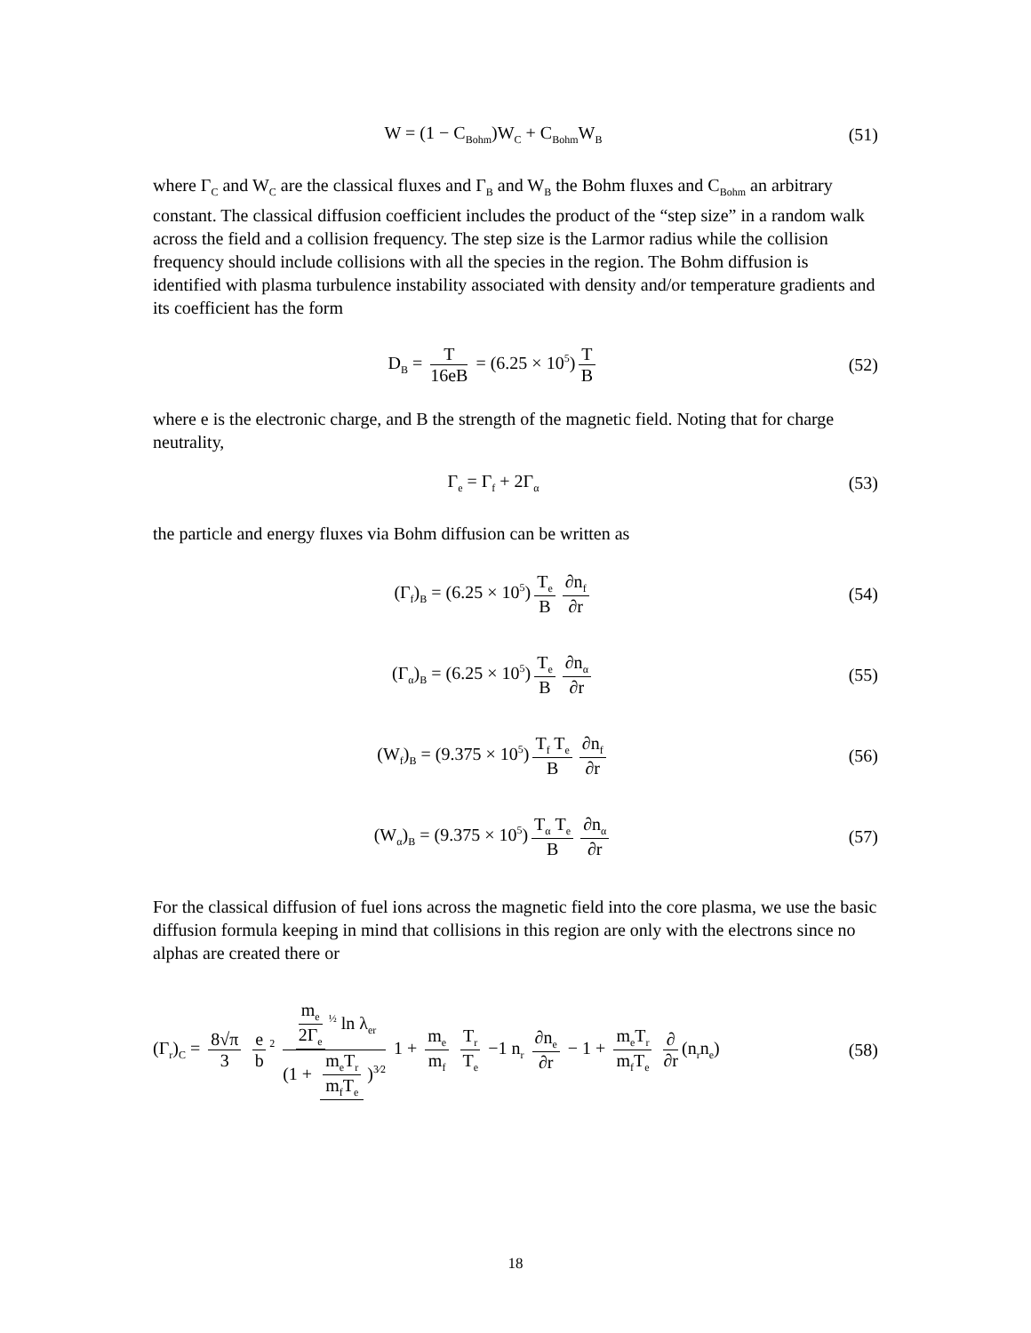W = (1 − C<sub>Bohm</sub>)W<sub>C</sub> + C<sub>Bohm</sub>W<sub>B</sub>
(51)
where Γ<sub>C</sub> and W<sub>C</sub> are the classical fluxes and Γ<sub>B</sub> and W<sub>B</sub> the Bohm fluxes and C<sub>Bohm</sub> an arbitrary constant. The classical diffusion coefficient includes the product of the “step size” in a random walk across the field and a collision frequency. The step size is the Larmor radius while the collision frequency should include collisions with all the species in the region. The Bohm diffusion is identified with plasma turbulence instability associated with density and/or temperature gradients and its coefficient has the form
D<sub>B</sub> = T 16eB = (6.25 × 10<sup>5</sup>) T B (52)
where e is the electronic charge, and B the strength of the magnetic field. Noting that for charge neutrality,
Γ<sub>e</sub> = Γ<sub>f</sub> + 2Γ<sub>α</sub>
(53)
the particle and energy fluxes via Bohm diffusion can be written as
(Γ<sub>f</sub>)<sub>B</sub> = (6.25 × 10<sup>5</sup>) T<sub>e</sub> B ∂n<sub>f</sub> ∂r
(54)
(Γ<sub>α</sub>)<sub>B</sub> = (6.25 × 10<sup>5</sup>) T<sub>e</sub> B ∂n<sub>α</sub> ∂r
(55)
(W<sub>f</sub>)<sub>B</sub> = (9.375 × 10<sup>5</sup>) T<sub>f</sub> T<sub>e</sub> B ∂n<sub>f</sub> ∂r
(56)
(W<sub>α</sub>)<sub>B</sub> = (9.375 × 10<sup>5</sup>) T<sub>α</sub> T<sub>e</sub> B ∂n<sub>α</sub> ∂r
(57)
For the classical diffusion of fuel ions across the magnetic field into the core plasma, we use the basic diffusion formula keeping in mind that collisions in this region are only with the electrons since no alphas are created there or
(Γ<sub>r</sub>)<sub>C</sub> = 8√π 3 e b<sup>2</sup> m<sub>e</sub> 2Γ<sub>e</sub><sup>½</sup> ln λ<sub>er</sub> (1 + m<sub>e</sub>T<sub>r</sub> m<sub>f</sub>T<sub>e</sub>)<sup>3⁄2</sup> 1 + m<sub>e</sub> m<sub>f</sub> T<sub>r</sub> T<sub>e</sub> −1 n<sub>r</sub> ∂n<sub>e</sub> ∂r − 1 + m<sub>e</sub>T<sub>r</sub> m<sub>f</sub>T<sub>e</sub> ∂ ∂r (n<sub>r</sub>n<sub>e</sub>)
(58)
18